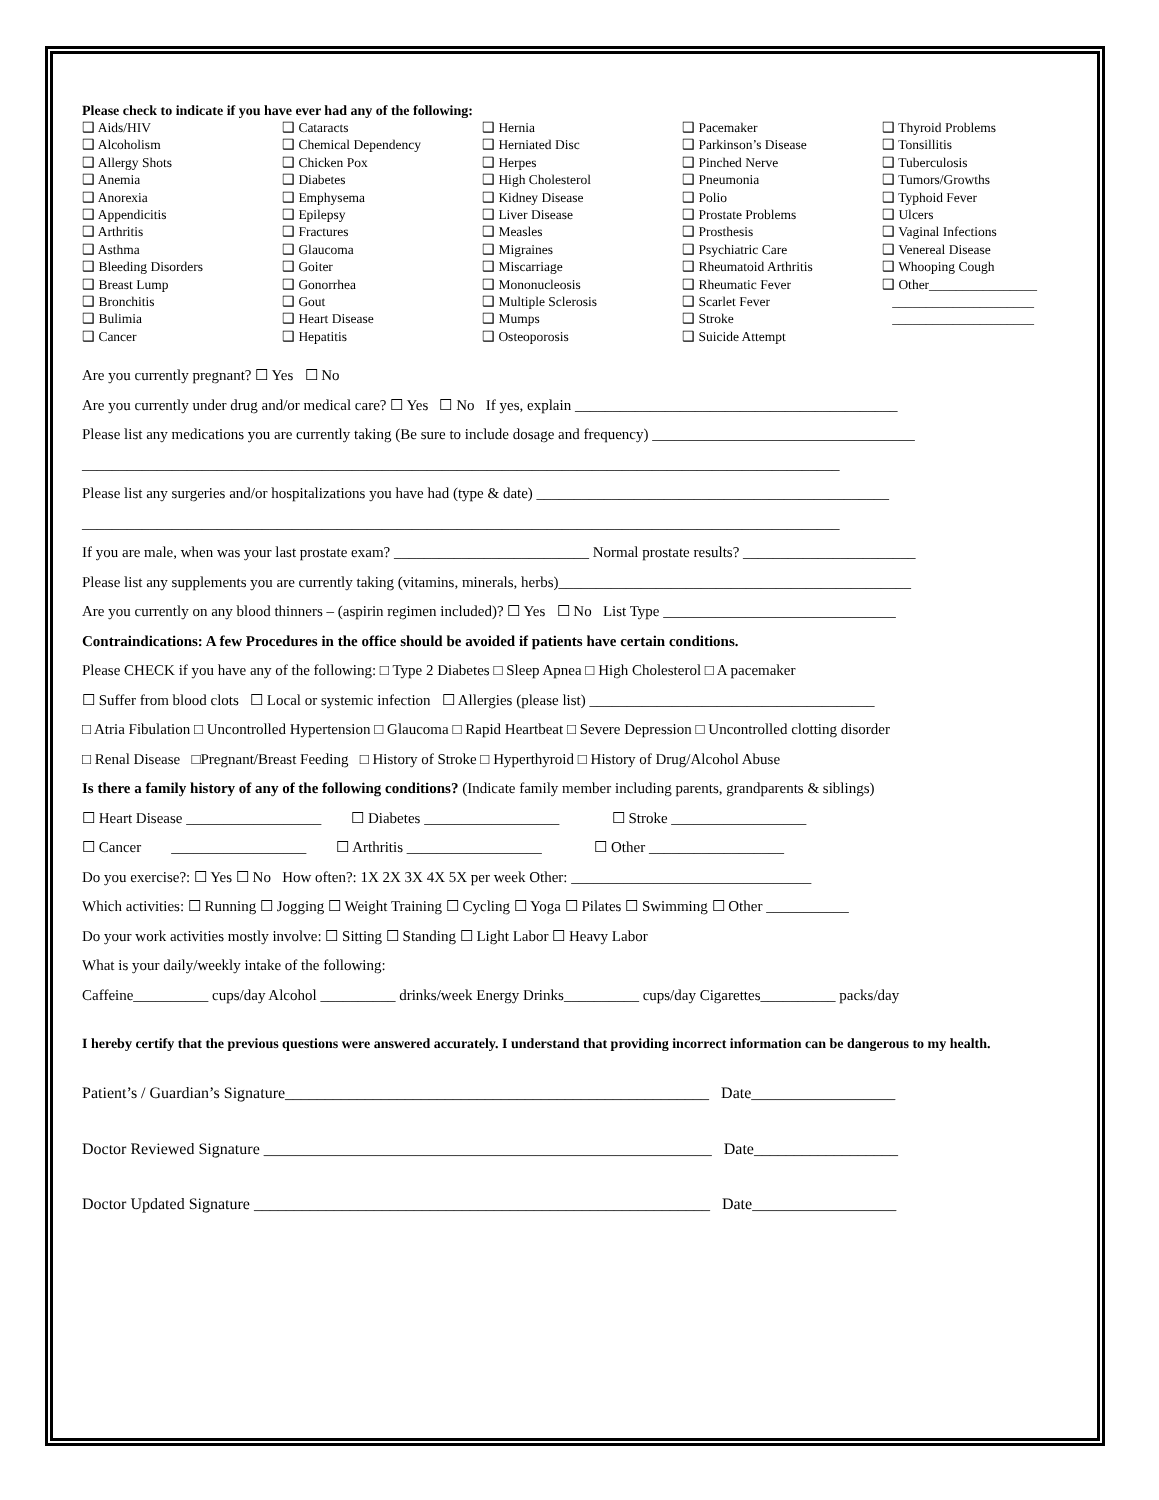Please check to indicate if you have ever had any of the following:
❑ Aids/HIV
❑ Alcoholism
❑ Allergy Shots
❑ Anemia
❑ Anorexia
❑ Appendicitis
❑ Arthritis
❑ Asthma
❑ Bleeding Disorders
❑ Breast Lump
❑ Bronchitis
❑ Bulimia
❑ Cancer
❑ Cataracts
❑ Chemical Dependency
❑ Chicken Pox
❑ Diabetes
❑ Emphysema
❑ Epilepsy
❑ Fractures
❑ Glaucoma
❑ Goiter
❑ Gonorrhea
❑ Gout
❑ Heart Disease
❑ Hepatitis
❑ Hernia
❑ Herniated Disc
❑ Herpes
❑ High Cholesterol
❑ Kidney Disease
❑ Liver Disease
❑ Measles
❑ Migraines
❑ Miscarriage
❑ Mononucleosis
❑ Multiple Sclerosis
❑ Mumps
❑ Osteoporosis
❑ Pacemaker
❑ Parkinson’s Disease
❑ Pinched Nerve
❑ Pneumonia
❑ Polio
❑ Prostate Problems
❑ Prosthesis
❑ Psychiatric Care
❑ Rheumatoid Arthritis
❑ Rheumatic Fever
❑ Scarlet Fever
❑ Stroke
❑ Suicide Attempt
❑ Thyroid Problems
❑ Tonsillitis
❑ Tuberculosis
❑ Tumors/Growths
❑ Typhoid Fever
❑ Ulcers
❑ Vaginal Infections
❑ Venereal Disease
❑ Whooping Cough
❑ Other________________
_____________________
_____________________
Are you currently pregnant? ☐ Yes ☐ No
Are you currently under drug and/or medical care? ☐ Yes ☐ No If yes, explain ___________________________________________
Please list any medications you are currently taking (Be sure to include dosage and frequency) ___________________________________
_____________________________________________________________________________________________________
Please list any surgeries and/or hospitalizations you have had (type & date) _______________________________________________
_____________________________________________________________________________________________________
If you are male, when was your last prostate exam? __________________________ Normal prostate results? _______________________
Please list any supplements you are currently taking (vitamins, minerals, herbs)_______________________________________________
Are you currently on any blood thinners – (aspirin regimen included)? ☐ Yes ☐ No List Type _______________________________
Contraindications: A few Procedures in the office should be avoided if patients have certain conditions.
Please CHECK if you have any of the following: □ Type 2 Diabetes □ Sleep Apnea □ High Cholesterol □ A pacemaker
☐ Suffer from blood clots ☐ Local or systemic infection ☐ Allergies (please list) ______________________________________
□ Atria Fibulation □ Uncontrolled Hypertension □ Glaucoma □ Rapid Heartbeat □ Severe Depression □ Uncontrolled clotting disorder
□ Renal Disease □Pregnant/Breast Feeding □ History of Stroke □ Hyperthyroid □ History of Drug/Alcohol Abuse
Is there a family history of any of the following conditions? (Indicate family member including parents, grandparents & siblings)
☐ Heart Disease __________________ ☐ Diabetes __________________ ☐ Stroke __________________
☐ Cancer __________________ ☐ Arthritis __________________ ☐ Other __________________
Do you exercise?: ☐ Yes ☐ No How often?: 1X 2X 3X 4X 5X per week Other: ________________________________
Which activities: ☐ Running ☐ Jogging ☐ Weight Training ☐ Cycling ☐ Yoga ☐ Pilates ☐ Swimming ☐ Other ___________
Do your work activities mostly involve: ☐ Sitting ☐ Standing ☐ Light Labor ☐ Heavy Labor
What is your daily/weekly intake of the following:
Caffeine__________ cups/day Alcohol __________ drinks/week Energy Drinks__________ cups/day Cigarettes__________ packs/day
I hereby certify that the previous questions were answered accurately. I understand that providing incorrect information can be dangerous to my health.
Patient’s / Guardian’s Signature_____________________________________________________ Date__________________
Doctor Reviewed Signature ________________________________________________________ Date__________________
Doctor Updated Signature _________________________________________________________ Date__________________